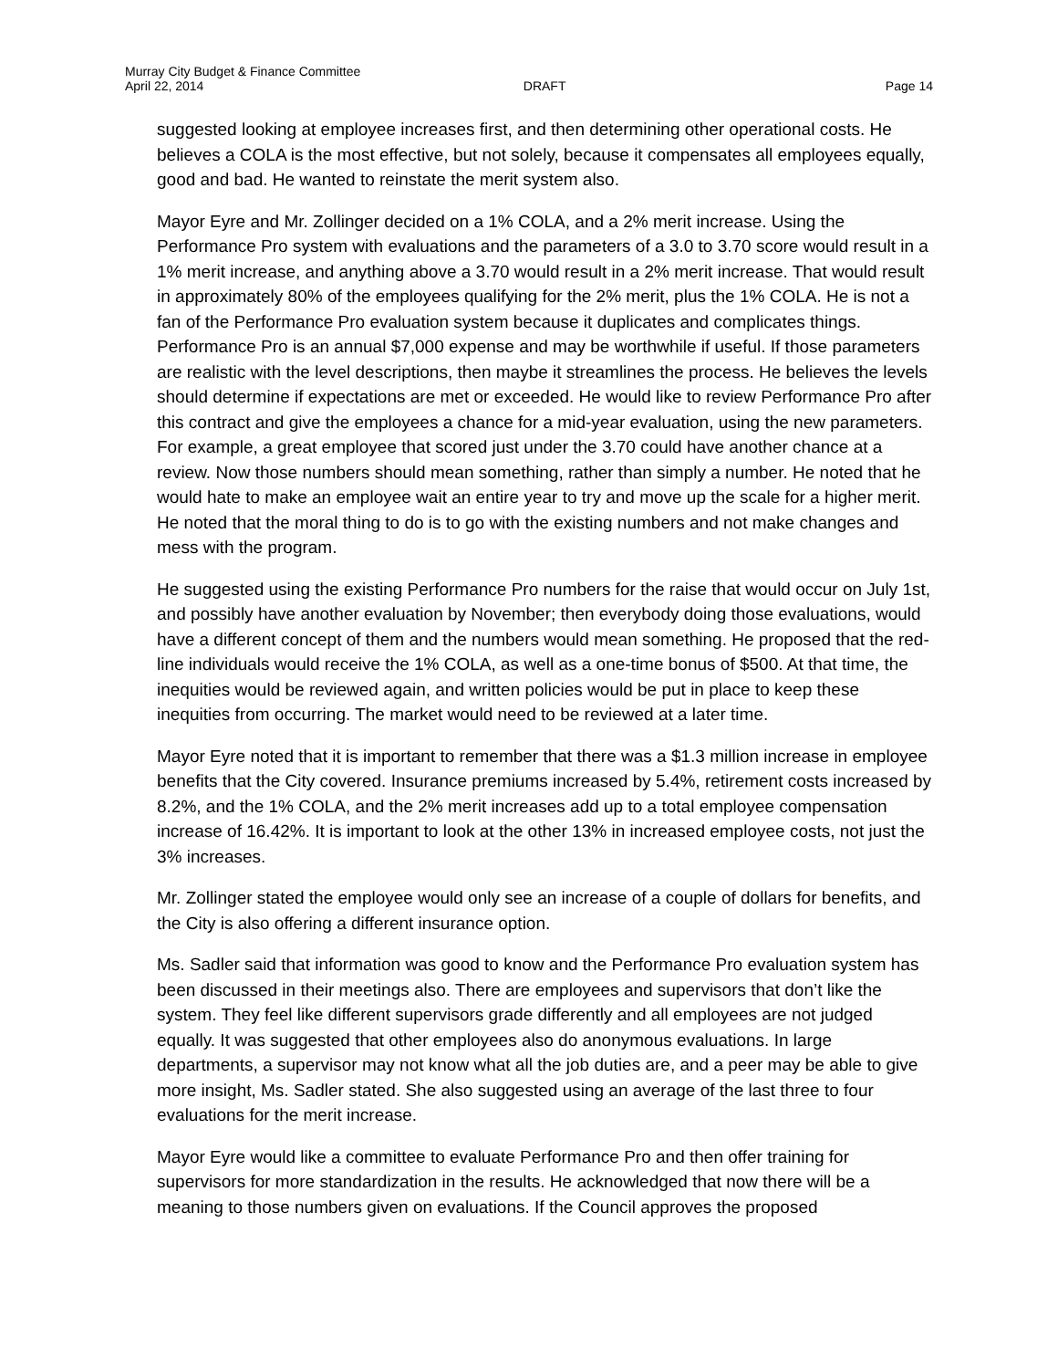Murray City Budget & Finance Committee
April 22, 2014 DRAFT Page 14
suggested looking at employee increases first, and then determining other operational costs. He believes a COLA is the most effective, but not solely, because it compensates all employees equally, good and bad. He wanted to reinstate the merit system also.
Mayor Eyre and Mr. Zollinger decided on a 1% COLA, and a 2% merit increase. Using the Performance Pro system with evaluations and the parameters of a 3.0 to 3.70 score would result in a 1% merit increase, and anything above a 3.70 would result in a 2% merit increase. That would result in approximately 80% of the employees qualifying for the 2% merit, plus the 1% COLA. He is not a fan of the Performance Pro evaluation system because it duplicates and complicates things. Performance Pro is an annual $7,000 expense and may be worthwhile if useful. If those parameters are realistic with the level descriptions, then maybe it streamlines the process. He believes the levels should determine if expectations are met or exceeded. He would like to review Performance Pro after this contract and give the employees a chance for a mid-year evaluation, using the new parameters. For example, a great employee that scored just under the 3.70 could have another chance at a review. Now those numbers should mean something, rather than simply a number. He noted that he would hate to make an employee wait an entire year to try and move up the scale for a higher merit. He noted that the moral thing to do is to go with the existing numbers and not make changes and mess with the program.
He suggested using the existing Performance Pro numbers for the raise that would occur on July 1st, and possibly have another evaluation by November; then everybody doing those evaluations, would have a different concept of them and the numbers would mean something. He proposed that the red-line individuals would receive the 1% COLA, as well as a one-time bonus of $500. At that time, the inequities would be reviewed again, and written policies would be put in place to keep these inequities from occurring. The market would need to be reviewed at a later time.
Mayor Eyre noted that it is important to remember that there was a $1.3 million increase in employee benefits that the City covered. Insurance premiums increased by 5.4%, retirement costs increased by 8.2%, and the 1% COLA, and the 2% merit increases add up to a total employee compensation increase of 16.42%. It is important to look at the other 13% in increased employee costs, not just the 3% increases.
Mr. Zollinger stated the employee would only see an increase of a couple of dollars for benefits, and the City is also offering a different insurance option.
Ms. Sadler said that information was good to know and the Performance Pro evaluation system has been discussed in their meetings also. There are employees and supervisors that don’t like the system. They feel like different supervisors grade differently and all employees are not judged equally. It was suggested that other employees also do anonymous evaluations. In large departments, a supervisor may not know what all the job duties are, and a peer may be able to give more insight, Ms. Sadler stated. She also suggested using an average of the last three to four evaluations for the merit increase.
Mayor Eyre would like a committee to evaluate Performance Pro and then offer training for supervisors for more standardization in the results. He acknowledged that now there will be a meaning to those numbers given on evaluations. If the Council approves the proposed